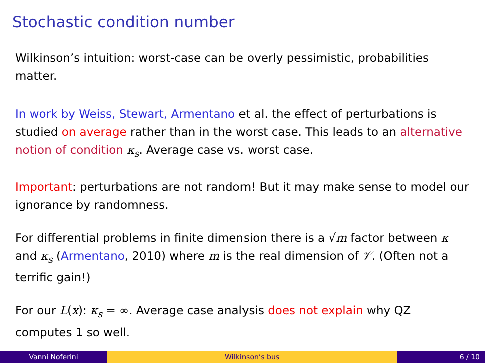Stochastic condition number
Wilkinson’s intuition: worst-case can be overly pessimistic, probabilities matter.
In work by Weiss, Stewart, Armentano et al. the effect of perturbations is studied on average rather than in the worst case. This leads to an alternative notion of condition κ<sub>s</sub>. Average case vs. worst case.
Important: perturbations are not random! But it may make sense to model our ignorance by randomness.
For differential problems in finite dimension there is a √m factor between κ and κ<sub>s</sub> (Armentano, 2010) where m is the real dimension of 𝒱. (Often not a terrific gain!)
For our L(x): κ<sub>s</sub> = ∞. Average case analysis does not explain why QZ computes 1 so well.
Vanni Noferini Wilkinson’s bus 6 / 10